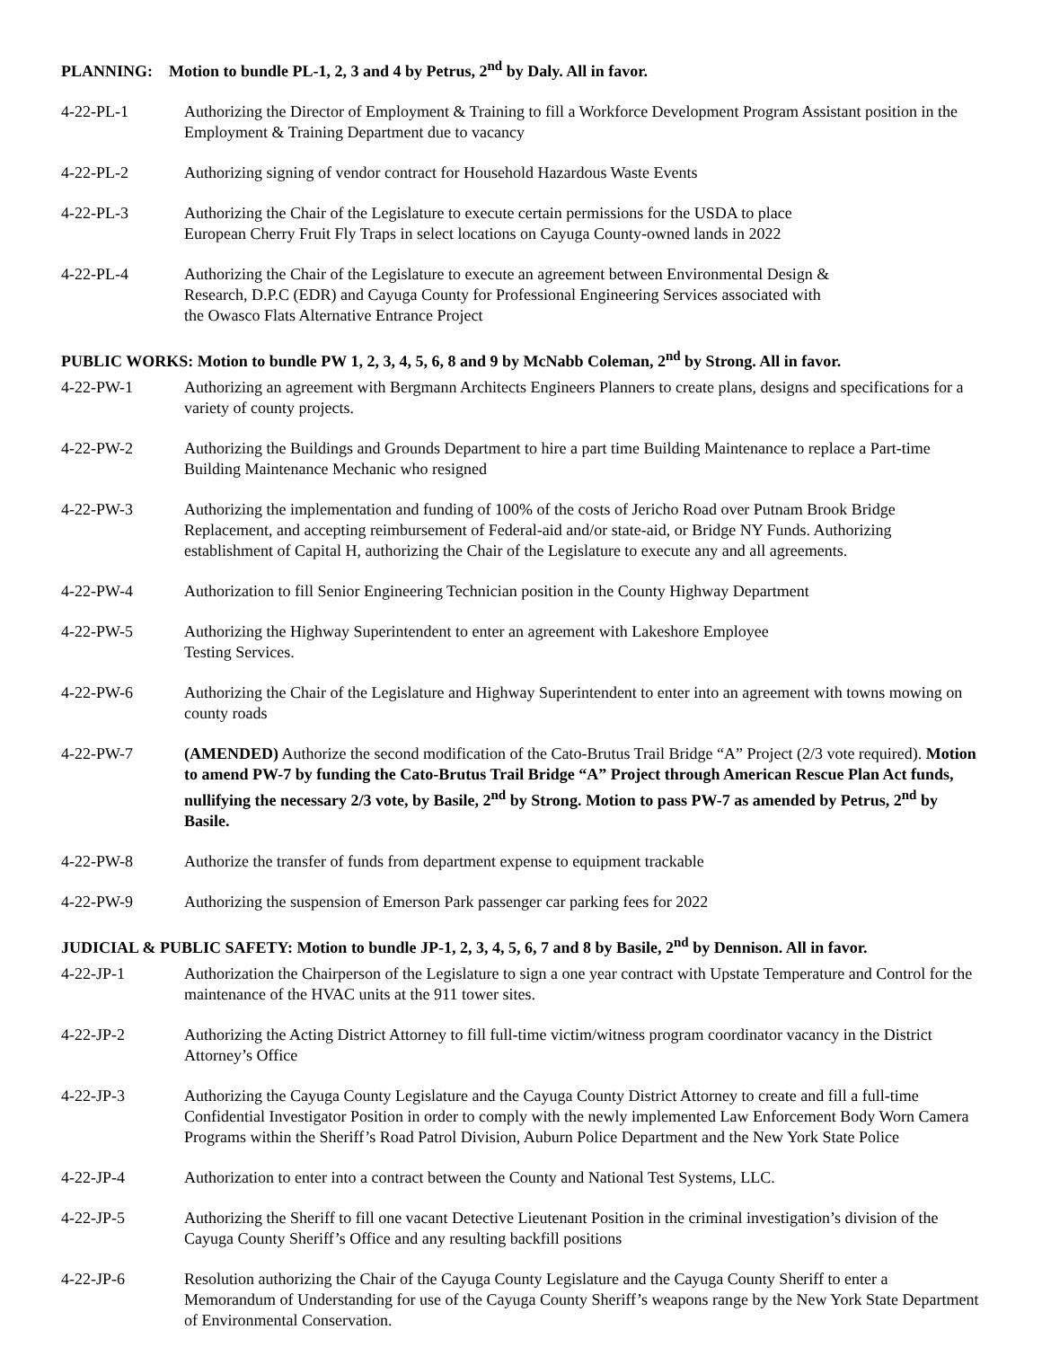PLANNING: Motion to bundle PL-1, 2, 3 and 4 by Petrus, 2<sup>nd</sup> by Daly. All in favor.
4-22-PL-1 Authorizing the Director of Employment & Training to fill a Workforce Development Program Assistant position in the Employment & Training Department due to vacancy
4-22-PL-2 Authorizing signing of vendor contract for Household Hazardous Waste Events
4-22-PL-3 Authorizing the Chair of the Legislature to execute certain permissions for the USDA to place
European Cherry Fruit Fly Traps in select locations on Cayuga County-owned lands in 2022
4-22-PL-4 Authorizing the Chair of the Legislature to execute an agreement between Environmental Design &
Research, D.P.C (EDR) and Cayuga County for Professional Engineering Services associated with
the Owasco Flats Alternative Entrance Project
PUBLIC WORKS: Motion to bundle PW 1, 2, 3, 4, 5, 6, 8 and 9 by McNabb Coleman, 2<sup>nd</sup> by Strong. All in favor.
4-22-PW-1 Authorizing an agreement with Bergmann Architects Engineers Planners to create plans, designs and specifications for a variety of county projects.
4-22-PW-2 Authorizing the Buildings and Grounds Department to hire a part time Building Maintenance to replace a Part-time Building Maintenance Mechanic who resigned
4-22-PW-3 Authorizing the implementation and funding of 100% of the costs of Jericho Road over Putnam Brook Bridge Replacement, and accepting reimbursement of Federal-aid and/or state-aid, or Bridge NY Funds. Authorizing establishment of Capital H, authorizing the Chair of the Legislature to execute any and all agreements.
4-22-PW-4 Authorization to fill Senior Engineering Technician position in the County Highway Department
4-22-PW-5 Authorizing the Highway Superintendent to enter an agreement with Lakeshore Employee
Testing Services.
4-22-PW-6 Authorizing the Chair of the Legislature and Highway Superintendent to enter into an agreement with towns mowing on county roads
4-22-PW-7 (AMENDED) Authorize the second modification of the Cato-Brutus Trail Bridge “A” Project (2/3 vote required). Motion to amend PW-7 by funding the Cato-Brutus Trail Bridge “A” Project through American Rescue Plan Act funds, nullifying the necessary 2/3 vote, by Basile, 2<sup>nd</sup> by Strong. Motion to pass PW-7 as amended by Petrus, 2<sup>nd</sup> by Basile.
4-22-PW-8 Authorize the transfer of funds from department expense to equipment trackable
4-22-PW-9 Authorizing the suspension of Emerson Park passenger car parking fees for 2022
JUDICIAL & PUBLIC SAFETY: Motion to bundle JP-1, 2, 3, 4, 5, 6, 7 and 8 by Basile, 2<sup>nd</sup> by Dennison. All in favor.
4-22-JP-1 Authorization the Chairperson of the Legislature to sign a one year contract with Upstate Temperature and Control for the maintenance of the HVAC units at the 911 tower sites.
4-22-JP-2 Authorizing the Acting District Attorney to fill full-time victim/witness program coordinator vacancy in the District Attorney’s Office
4-22-JP-3 Authorizing the Cayuga County Legislature and the Cayuga County District Attorney to create and fill a full-time Confidential Investigator Position in order to comply with the newly implemented Law Enforcement Body Worn Camera Programs within the Sheriff’s Road Patrol Division, Auburn Police Department and the New York State Police
4-22-JP-4 Authorization to enter into a contract between the County and National Test Systems, LLC.
4-22-JP-5 Authorizing the Sheriff to fill one vacant Detective Lieutenant Position in the criminal investigation’s division of the Cayuga County Sheriff’s Office and any resulting backfill positions
4-22-JP-6 Resolution authorizing the Chair of the Cayuga County Legislature and the Cayuga County Sheriff to enter a Memorandum of Understanding for use of the Cayuga County Sheriff’s weapons range by the New York State Department of Environmental Conservation.